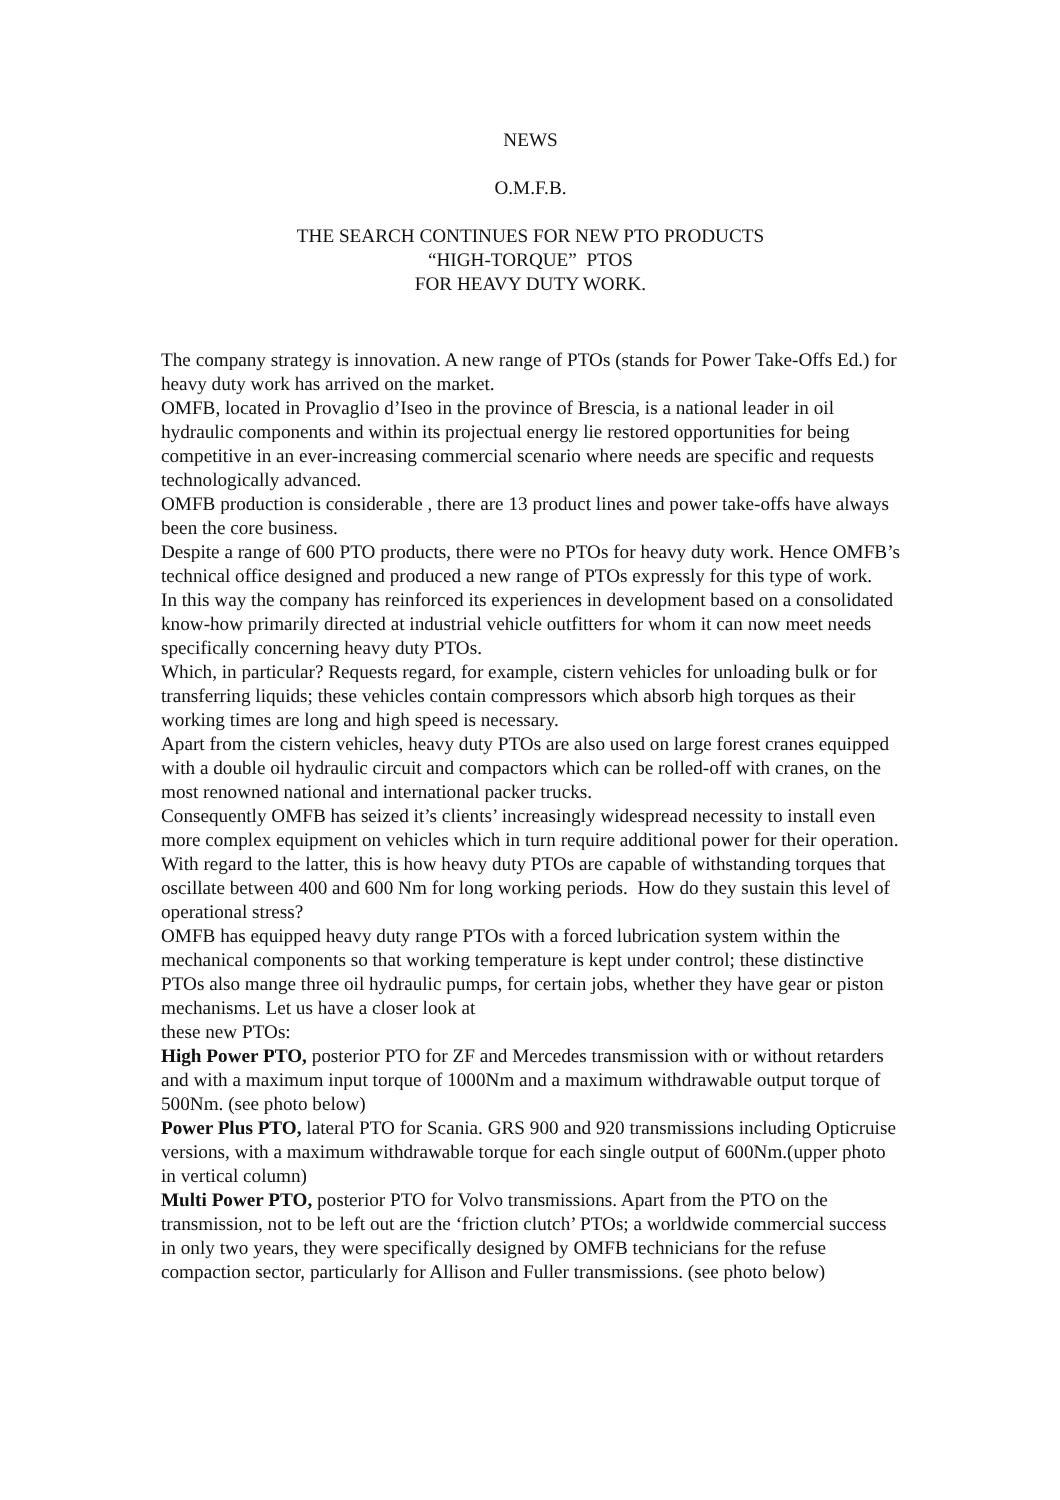NEWS
O.M.F.B.
THE SEARCH CONTINUES FOR NEW PTO PRODUCTS
“HIGH-TORQUE” PTOS
FOR HEAVY DUTY WORK.
The company strategy is innovation. A new range of PTOs (stands for Power Take-Offs Ed.) for heavy duty work has arrived on the market.
OMFB, located in Provaglio d’Iseo in the province of Brescia, is a national leader in oil hydraulic components and within its projectual energy lie restored opportunities for being competitive in an ever-increasing commercial scenario where needs are specific and requests technologically advanced.
OMFB production is considerable , there are 13 product lines and power take-offs have always been the core business.
Despite a range of 600 PTO products, there were no PTOs for heavy duty work. Hence OMFB’s technical office designed and produced a new range of PTOs expressly for this type of work.
In this way the company has reinforced its experiences in development based on a consolidated know-how primarily directed at industrial vehicle outfitters for whom it can now meet needs specifically concerning heavy duty PTOs.
Which, in particular? Requests regard, for example, cistern vehicles for unloading bulk or for transferring liquids; these vehicles contain compressors which absorb high torques as their working times are long and high speed is necessary.
Apart from the cistern vehicles, heavy duty PTOs are also used on large forest cranes equipped with a double oil hydraulic circuit and compactors which can be rolled-off with cranes, on the most renowned national and international packer trucks.
Consequently OMFB has seized it’s clients’ increasingly widespread necessity to install even more complex equipment on vehicles which in turn require additional power for their operation.
With regard to the latter, this is how heavy duty PTOs are capable of withstanding torques that oscillate between 400 and 600 Nm for long working periods. How do they sustain this level of operational stress?
OMFB has equipped heavy duty range PTOs with a forced lubrication system within the mechanical components so that working temperature is kept under control; these distinctive PTOs also mange three oil hydraulic pumps, for certain jobs, whether they have gear or piston mechanisms. Let us have a closer look at
these new PTOs:
High Power PTO, posterior PTO for ZF and Mercedes transmission with or without retarders and with a maximum input torque of 1000Nm and a maximum withdrawable output torque of 500Nm. (see photo below)
Power Plus PTO, lateral PTO for Scania. GRS 900 and 920 transmissions including Opticruise versions, with a maximum withdrawable torque for each single output of 600Nm.(upper photo in vertical column)
Multi Power PTO, posterior PTO for Volvo transmissions. Apart from the PTO on the transmission, not to be left out are the ‘friction clutch’ PTOs; a worldwide commercial success in only two years, they were specifically designed by OMFB technicians for the refuse compaction sector, particularly for Allison and Fuller transmissions. (see photo below)